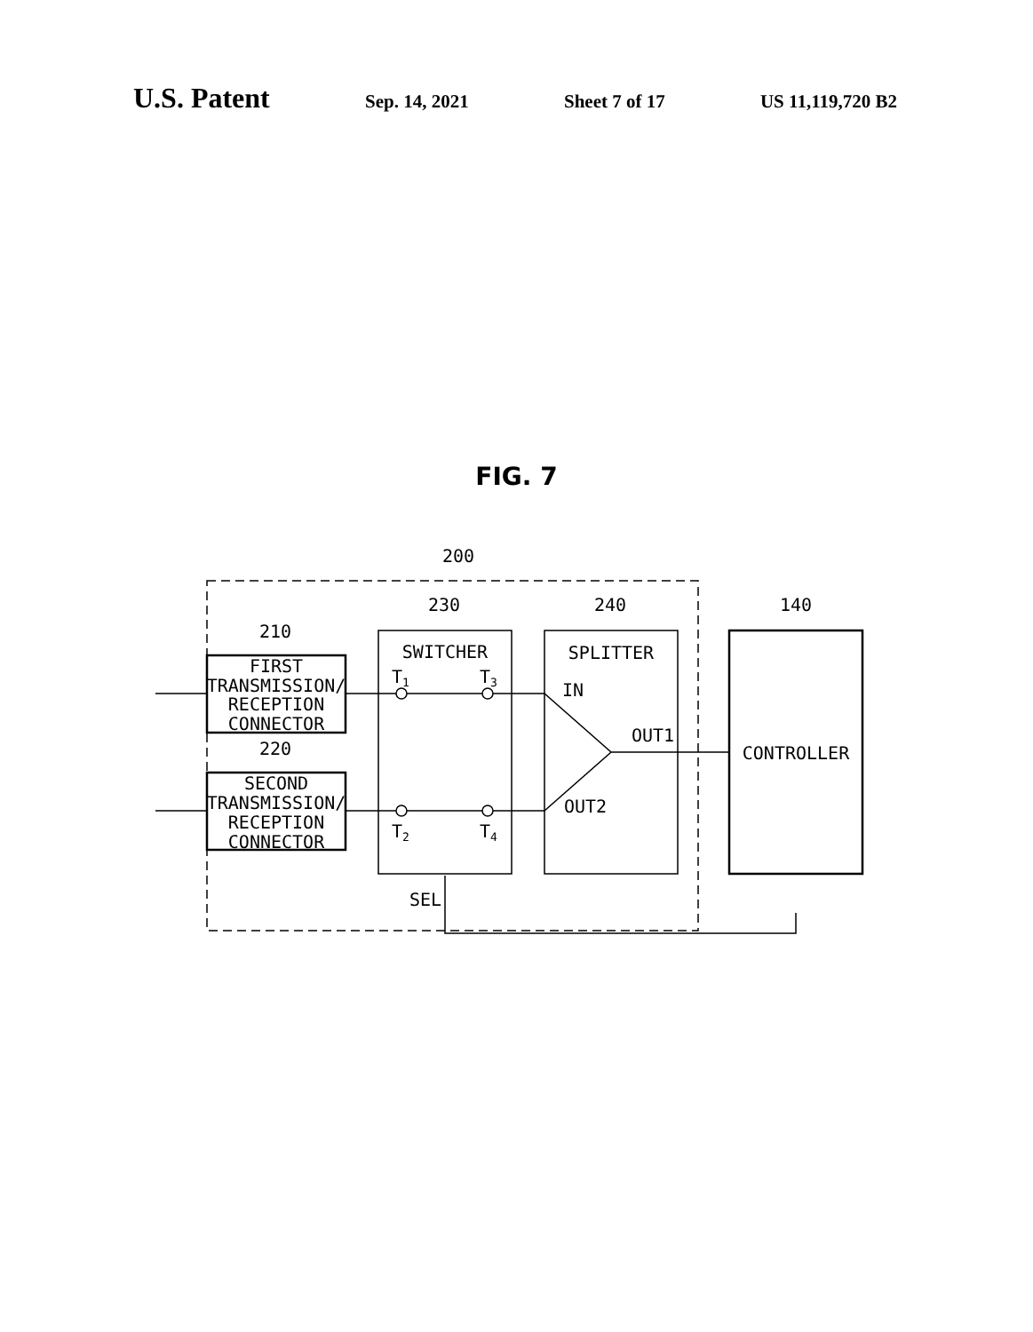U.S. Patent Sep. 14, 2021 Sheet 7 of 17 US 11,119,720 B2
FIG. 7
200
210
220
230
240
140
FIRST
TRANSMISSION/
RECEPTION
CONNECTOR
SECOND
TRANSMISSION/
RECEPTION
CONNECTOR
SWITCHER
SPLITTER
T1
T3
T2
T4
IN
OUT1
OUT2
CONTROLLER
SEL